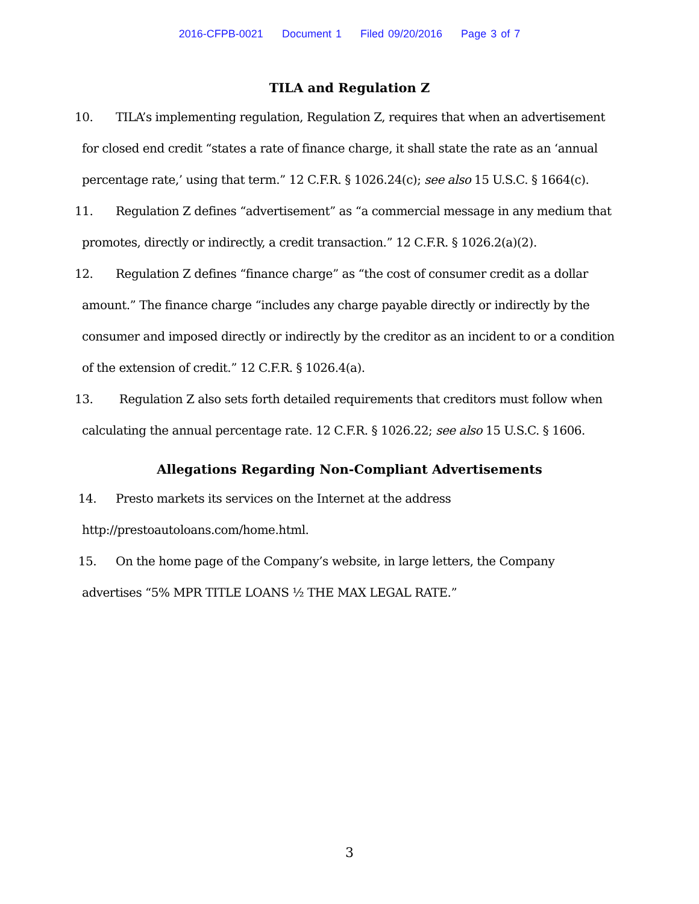2016-CFPB-0021 Document 1 Filed 09/20/2016 Page 3 of 7
TILA and Regulation Z
10. TILA’s implementing regulation, Regulation Z, requires that when an advertisement for closed end credit “states a rate of finance charge, it shall state the rate as an ‘annual percentage rate,’ using that term.” 12 C.F.R. § 1026.24(c); see also 15 U.S.C. § 1664(c).
11. Regulation Z defines “advertisement” as “a commercial message in any medium that promotes, directly or indirectly, a credit transaction.” 12 C.F.R. § 1026.2(a)(2).
12. Regulation Z defines “finance charge” as “the cost of consumer credit as a dollar amount.” The finance charge “includes any charge payable directly or indirectly by the consumer and imposed directly or indirectly by the creditor as an incident to or a condition of the extension of credit.” 12 C.F.R. § 1026.4(a).
13. Regulation Z also sets forth detailed requirements that creditors must follow when calculating the annual percentage rate. 12 C.F.R. § 1026.22; see also 15 U.S.C. § 1606.
Allegations Regarding Non-Compliant Advertisements
14. Presto markets its services on the Internet at the address http://prestoautoloans.com/home.html.
15. On the home page of the Company’s website, in large letters, the Company advertises “5% MPR TITLE LOANS ½ THE MAX LEGAL RATE.”
3